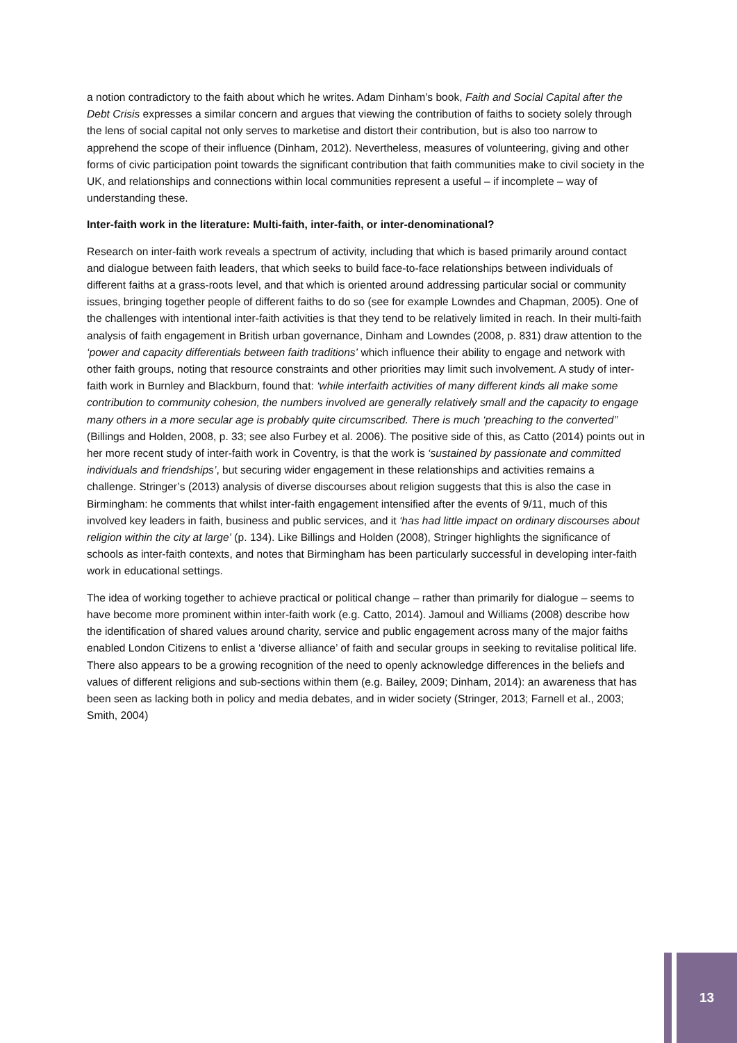a notion contradictory to the faith about which he writes. Adam Dinham’s book, Faith and Social Capital after the Debt Crisis expresses a similar concern and argues that viewing the contribution of faiths to society solely through the lens of social capital not only serves to marketise and distort their contribution, but is also too narrow to apprehend the scope of their influence (Dinham, 2012). Nevertheless, measures of volunteering, giving and other forms of civic participation point towards the significant contribution that faith communities make to civil society in the UK, and relationships and connections within local communities represent a useful – if incomplete – way of understanding these.
Inter-faith work in the literature: Multi-faith, inter-faith, or inter-denominational?
Research on inter-faith work reveals a spectrum of activity, including that which is based primarily around contact and dialogue between faith leaders, that which seeks to build face-to-face relationships between individuals of different faiths at a grass-roots level, and that which is oriented around addressing particular social or community issues, bringing together people of different faiths to do so (see for example Lowndes and Chapman, 2005). One of the challenges with intentional inter-faith activities is that they tend to be relatively limited in reach. In their multi-faith analysis of faith engagement in British urban governance, Dinham and Lowndes (2008, p. 831) draw attention to the ‘power and capacity differentials between faith traditions’ which influence their ability to engage and network with other faith groups, noting that resource constraints and other priorities may limit such involvement. A study of inter-faith work in Burnley and Blackburn, found that: ‘while interfaith activities of many different kinds all make some contribution to community cohesion, the numbers involved are generally relatively small and the capacity to engage many others in a more secular age is probably quite circumscribed. There is much ‘preaching to the converted’’ (Billings and Holden, 2008, p. 33; see also Furbey et al. 2006). The positive side of this, as Catto (2014) points out in her more recent study of inter-faith work in Coventry, is that the work is ‘sustained by passionate and committed individuals and friendships’, but securing wider engagement in these relationships and activities remains a challenge. Stringer’s (2013) analysis of diverse discourses about religion suggests that this is also the case in Birmingham: he comments that whilst inter-faith engagement intensified after the events of 9/11, much of this involved key leaders in faith, business and public services, and it ‘has had little impact on ordinary discourses about religion within the city at large’ (p. 134). Like Billings and Holden (2008), Stringer highlights the significance of schools as inter-faith contexts, and notes that Birmingham has been particularly successful in developing inter-faith work in educational settings.
The idea of working together to achieve practical or political change – rather than primarily for dialogue – seems to have become more prominent within inter-faith work (e.g. Catto, 2014). Jamoul and Williams (2008) describe how the identification of shared values around charity, service and public engagement across many of the major faiths enabled London Citizens to enlist a ‘diverse alliance’ of faith and secular groups in seeking to revitalise political life. There also appears to be a growing recognition of the need to openly acknowledge differences in the beliefs and values of different religions and sub-sections within them (e.g. Bailey, 2009; Dinham, 2014): an awareness that has been seen as lacking both in policy and media debates, and in wider society (Stringer, 2013; Farnell et al., 2003; Smith, 2004)
13